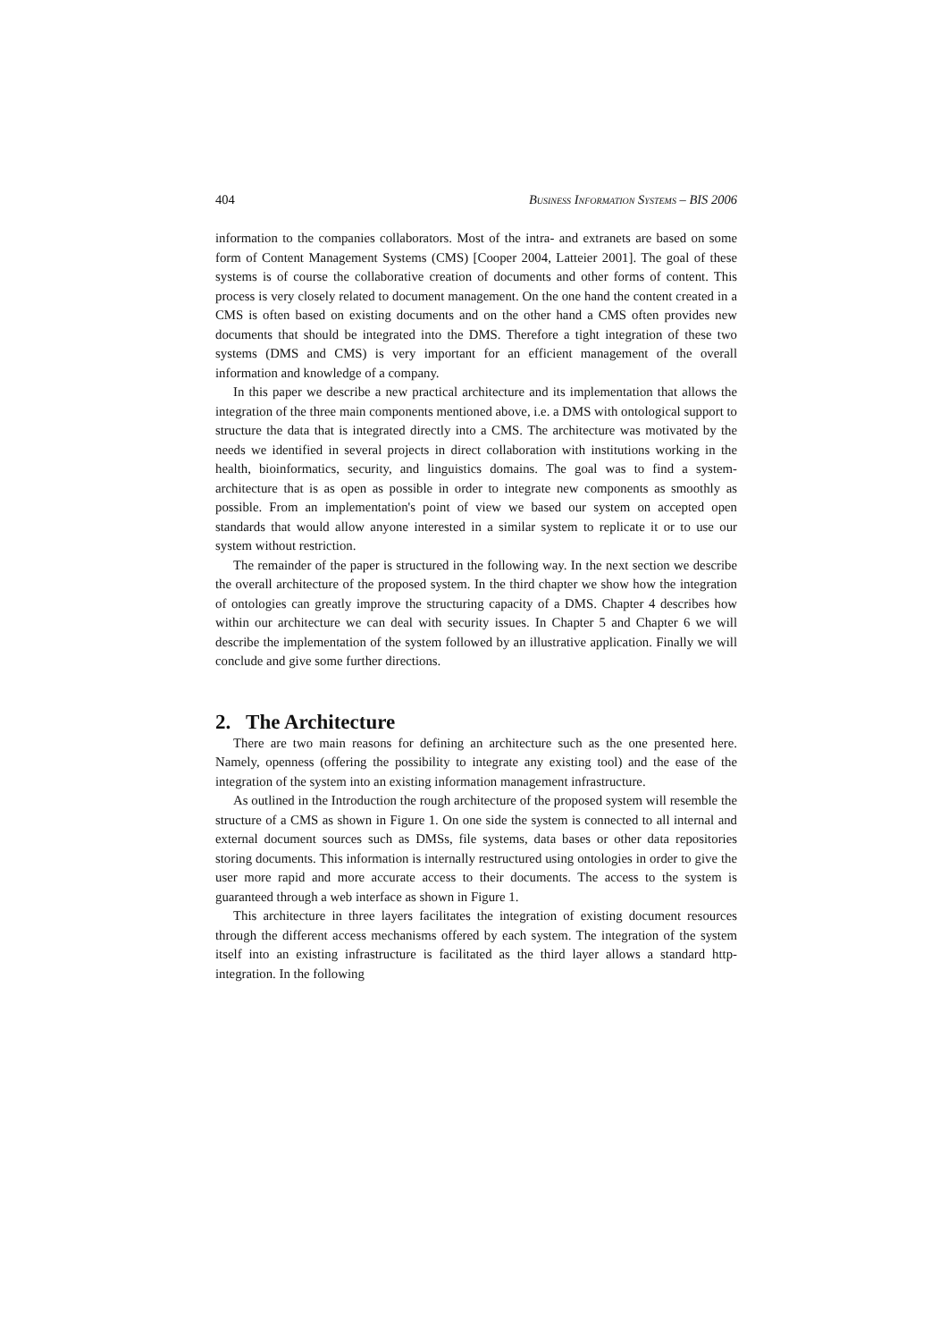404 Business Information Systems – BIS 2006
information to the companies collaborators. Most of the intra- and extranets are based on some form of Content Management Systems (CMS) [Cooper 2004, Latteier 2001]. The goal of these systems is of course the collaborative creation of documents and other forms of content. This process is very closely related to document management. On the one hand the content created in a CMS is often based on existing documents and on the other hand a CMS often provides new documents that should be integrated into the DMS. Therefore a tight integration of these two systems (DMS and CMS) is very important for an efficient management of the overall information and knowledge of a company.
In this paper we describe a new practical architecture and its implementation that allows the integration of the three main components mentioned above, i.e. a DMS with ontological support to structure the data that is integrated directly into a CMS. The architecture was motivated by the needs we identified in several projects in direct collaboration with institutions working in the health, bioinformatics, security, and linguistics domains. The goal was to find a system-architecture that is as open as possible in order to integrate new components as smoothly as possible. From an implementation's point of view we based our system on accepted open standards that would allow anyone interested in a similar system to replicate it or to use our system without restriction.
The remainder of the paper is structured in the following way. In the next section we describe the overall architecture of the proposed system. In the third chapter we show how the integration of ontologies can greatly improve the structuring capacity of a DMS. Chapter 4 describes how within our architecture we can deal with security issues. In Chapter 5 and Chapter 6 we will describe the implementation of the system followed by an illustrative application. Finally we will conclude and give some further directions.
2. The Architecture
There are two main reasons for defining an architecture such as the one presented here. Namely, openness (offering the possibility to integrate any existing tool) and the ease of the integration of the system into an existing information management infrastructure.
As outlined in the Introduction the rough architecture of the proposed system will resemble the structure of a CMS as shown in Figure 1. On one side the system is connected to all internal and external document sources such as DMSs, file systems, data bases or other data repositories storing documents. This information is internally restructured using ontologies in order to give the user more rapid and more accurate access to their documents. The access to the system is guaranteed through a web interface as shown in Figure 1.
This architecture in three layers facilitates the integration of existing document resources through the different access mechanisms offered by each system. The integration of the system itself into an existing infrastructure is facilitated as the third layer allows a standard http-integration. In the following